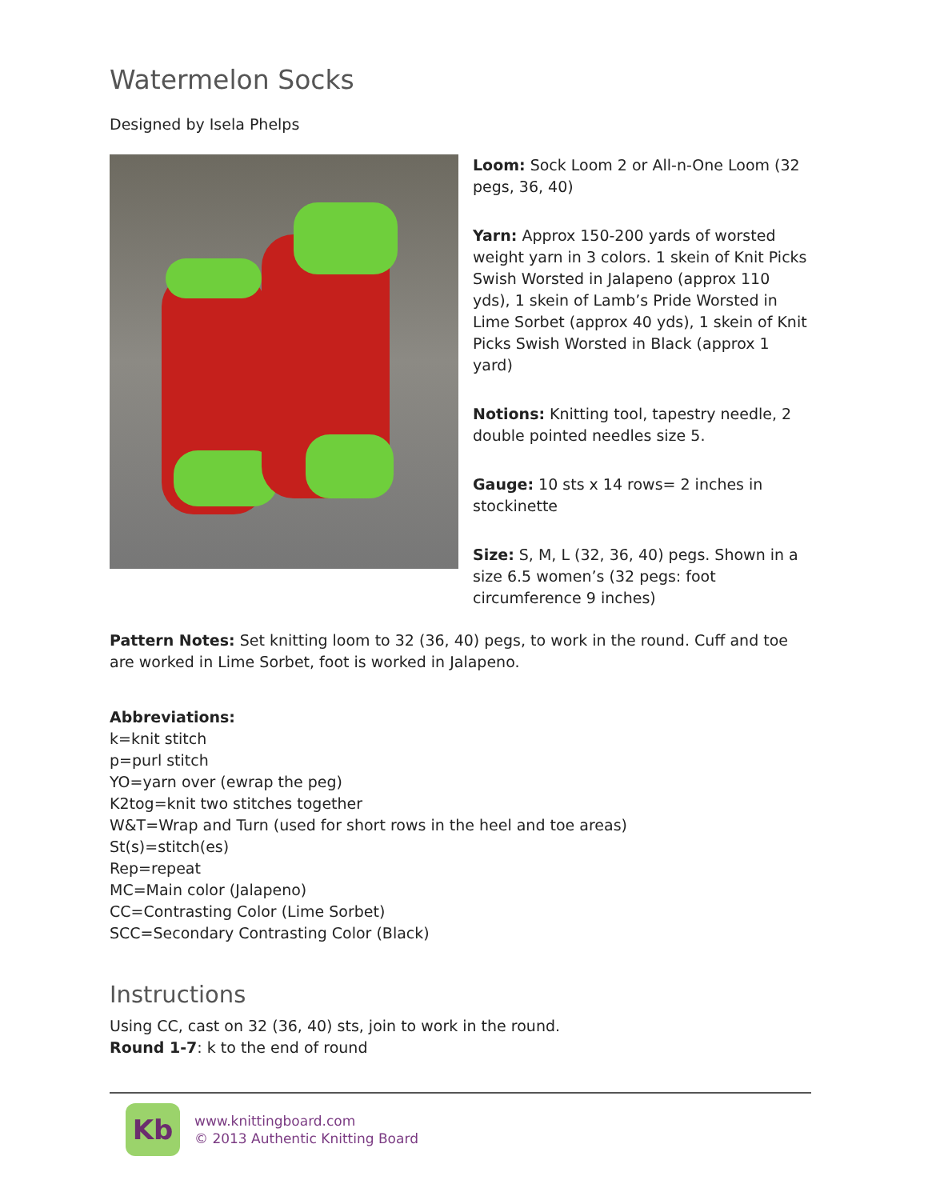Watermelon Socks
Designed by Isela Phelps
Loom: Sock Loom 2 or All-n-One Loom (32 pegs, 36, 40)
Yarn: Approx 150-200 yards of worsted weight yarn in 3 colors. 1 skein of Knit Picks Swish Worsted in Jalapeno (approx 110 yds), 1 skein of Lamb’s Pride Worsted in Lime Sorbet (approx 40 yds), 1 skein of Knit Picks Swish Worsted in Black (approx 1 yard)
Notions: Knitting tool, tapestry needle, 2 double pointed needles size 5.
Gauge: 10 sts x 14 rows= 2 inches in stockinette
Size: S, M, L (32, 36, 40) pegs. Shown in a size 6.5 women’s (32 pegs: foot circumference 9 inches)
Pattern Notes: Set knitting loom to 32 (36, 40) pegs, to work in the round. Cuff and toe are worked in Lime Sorbet, foot is worked in Jalapeno.
Abbreviations:
k=knit stitch
p=purl stitch
YO=yarn over (ewrap the peg)
K2tog=knit two stitches together
W&T=Wrap and Turn (used for short rows in the heel and toe areas)
St(s)=stitch(es)
Rep=repeat
MC=Main color (Jalapeno)
CC=Contrasting Color (Lime Sorbet)
SCC=Secondary Contrasting Color (Black)
Instructions
Using CC, cast on 32 (36, 40) sts, join to work in the round.
Round 1-7: k to the end of round
Kb
www.knittingboard.com
© 2013 Authentic Knitting Board